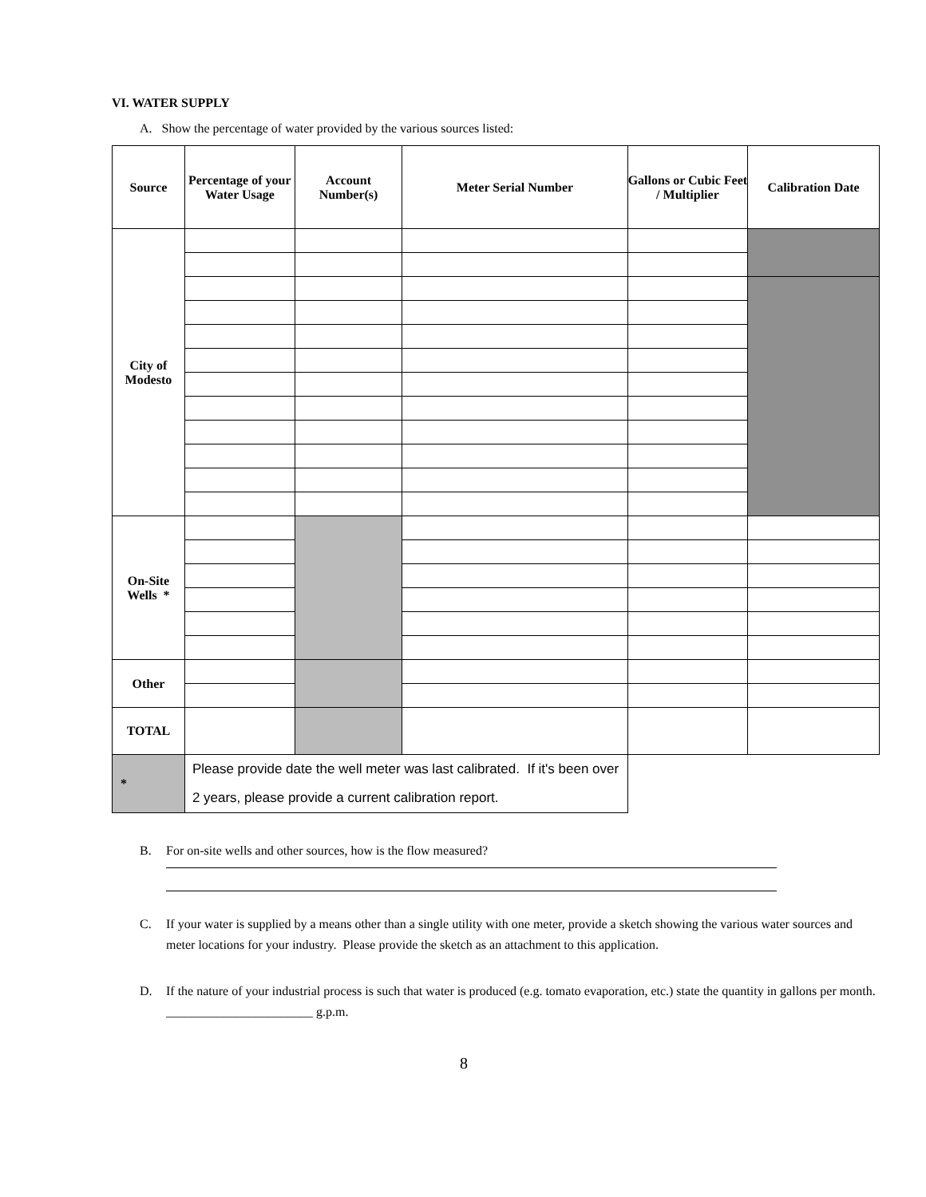VI. WATER SUPPLY
A. Show the percentage of water provided by the various sources listed:
| Source | Percentage of your Water Usage | Account Number(s) | Meter Serial Number | Gallons or Cubic Feet / Multiplier | Calibration Date |
| --- | --- | --- | --- | --- | --- |
| City of Modesto | | | | | |
| On-Site Wells * | | | | | |
| Other | | | | | |
| TOTAL | | | | | |
| * | Please provide date the well meter was last calibrated. If it's been over 2 years, please provide a current calibration report. | | | | |
B. For on-site wells and other sources, how is the flow measured?
C. If your water is supplied by a means other than a single utility with one meter, provide a sketch showing the various water sources and meter locations for your industry. Please provide the sketch as an attachment to this application.
D. If the nature of your industrial process is such that water is produced (e.g. tomato evaporation, etc.) state the quantity in gallons per month. _______________________ g.p.m.
8